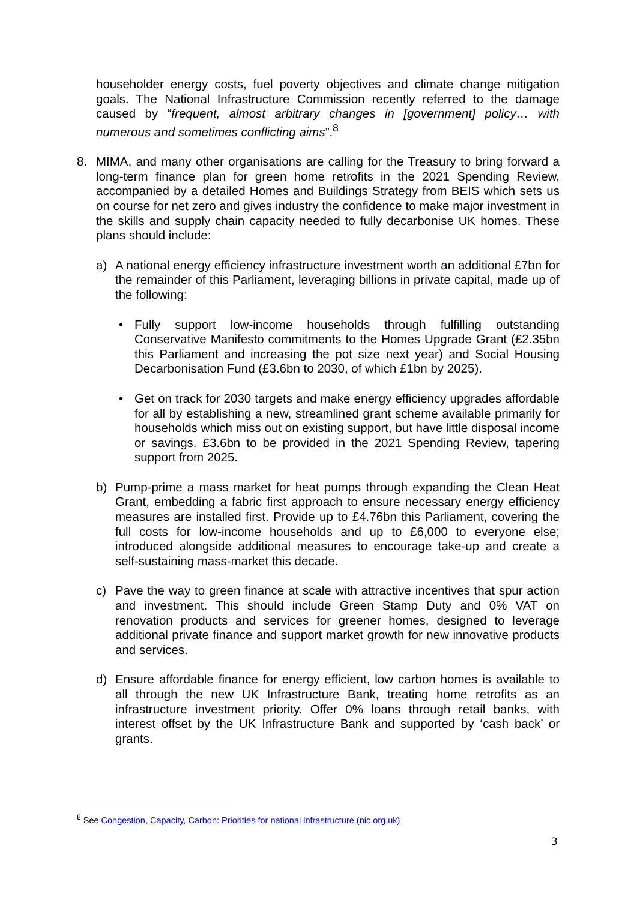householder energy costs, fuel poverty objectives and climate change mitigation goals. The National Infrastructure Commission recently referred to the damage caused by “frequent, almost arbitrary changes in [government] policy… with numerous and sometimes conflicting aims”.<sup>8</sup>
8. MIMA, and many other organisations are calling for the Treasury to bring forward a long-term finance plan for green home retrofits in the 2021 Spending Review, accompanied by a detailed Homes and Buildings Strategy from BEIS which sets us on course for net zero and gives industry the confidence to make major investment in the skills and supply chain capacity needed to fully decarbonise UK homes. These plans should include:
a) A national energy efficiency infrastructure investment worth an additional £7bn for the remainder of this Parliament, leveraging billions in private capital, made up of the following:
• Fully support low-income households through fulfilling outstanding Conservative Manifesto commitments to the Homes Upgrade Grant (£2.35bn this Parliament and increasing the pot size next year) and Social Housing Decarbonisation Fund (£3.6bn to 2030, of which £1bn by 2025).
• Get on track for 2030 targets and make energy efficiency upgrades affordable for all by establishing a new, streamlined grant scheme available primarily for households which miss out on existing support, but have little disposal income or savings. £3.6bn to be provided in the 2021 Spending Review, tapering support from 2025.
b) Pump-prime a mass market for heat pumps through expanding the Clean Heat Grant, embedding a fabric first approach to ensure necessary energy efficiency measures are installed first. Provide up to £4.76bn this Parliament, covering the full costs for low-income households and up to £6,000 to everyone else; introduced alongside additional measures to encourage take-up and create a self-sustaining mass-market this decade.
c) Pave the way to green finance at scale with attractive incentives that spur action and investment. This should include Green Stamp Duty and 0% VAT on renovation products and services for greener homes, designed to leverage additional private finance and support market growth for new innovative products and services.
d) Ensure affordable finance for energy efficient, low carbon homes is available to all through the new UK Infrastructure Bank, treating home retrofits as an infrastructure investment priority. Offer 0% loans through retail banks, with interest offset by the UK Infrastructure Bank and supported by ‘cash back’ or grants.
<sup>8</sup> See Congestion, Capacity, Carbon: Priorities for national infrastructure (nic.org.uk)
3